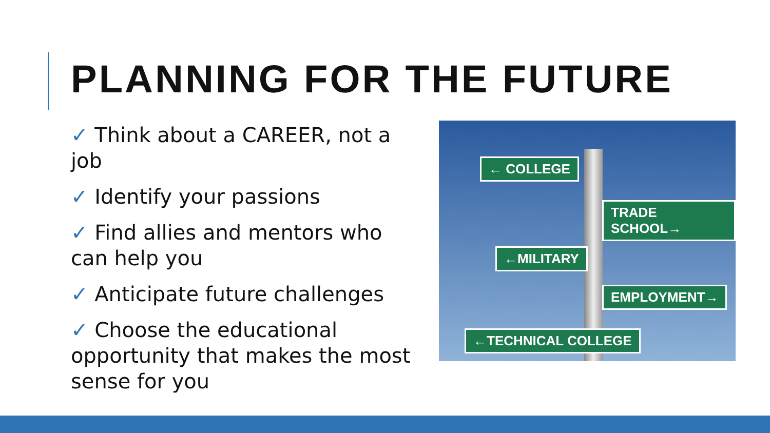PLANNING FOR THE FUTURE
✓ Think about a CAREER, not a job
✓ Identify your passions
✓ Find allies and mentors who can help you
✓ Anticipate future challenges
✓ Choose the educational opportunity that makes the most sense for you
← COLLEGE
TRADE SCHOOL→
←MILITARY
EMPLOYMENT→
←TECHNICAL COLLEGE